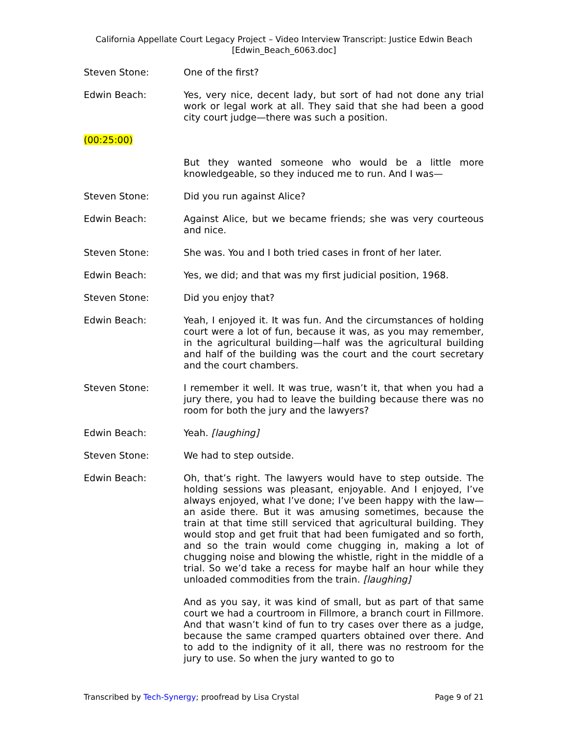California Appellate Court Legacy Project – Video Interview Transcript: Justice Edwin Beach
[Edwin_Beach_6063.doc]
Steven Stone: One of the first?
Edwin Beach: Yes, very nice, decent lady, but sort of had not done any trial work or legal work at all. They said that she had been a good city court judge—there was such a position.
(00:25:00)
But they wanted someone who would be a little more knowledgeable, so they induced me to run. And I was—
Steven Stone: Did you run against Alice?
Edwin Beach: Against Alice, but we became friends; she was very courteous and nice.
Steven Stone: She was. You and I both tried cases in front of her later.
Edwin Beach: Yes, we did; and that was my first judicial position, 1968.
Steven Stone: Did you enjoy that?
Edwin Beach: Yeah, I enjoyed it. It was fun. And the circumstances of holding court were a lot of fun, because it was, as you may remember, in the agricultural building—half was the agricultural building and half of the building was the court and the court secretary and the court chambers.
Steven Stone: I remember it well. It was true, wasn’t it, that when you had a jury there, you had to leave the building because there was no room for both the jury and the lawyers?
Edwin Beach: Yeah. [laughing]
Steven Stone: We had to step outside.
Edwin Beach: Oh, that’s right. The lawyers would have to step outside. The holding sessions was pleasant, enjoyable. And I enjoyed, I’ve always enjoyed, what I’ve done; I’ve been happy with the law—an aside there. But it was amusing sometimes, because the train at that time still serviced that agricultural building. They would stop and get fruit that had been fumigated and so forth, and so the train would come chugging in, making a lot of chugging noise and blowing the whistle, right in the middle of a trial. So we’d take a recess for maybe half an hour while they unloaded commodities from the train. [laughing]
And as you say, it was kind of small, but as part of that same court we had a courtroom in Fillmore, a branch court in Fillmore. And that wasn’t kind of fun to try cases over there as a judge, because the same cramped quarters obtained over there. And to add to the indignity of it all, there was no restroom for the jury to use. So when the jury wanted to go to
Transcribed by Tech-Synergy; proofread by Lisa Crystal Page 9 of 21